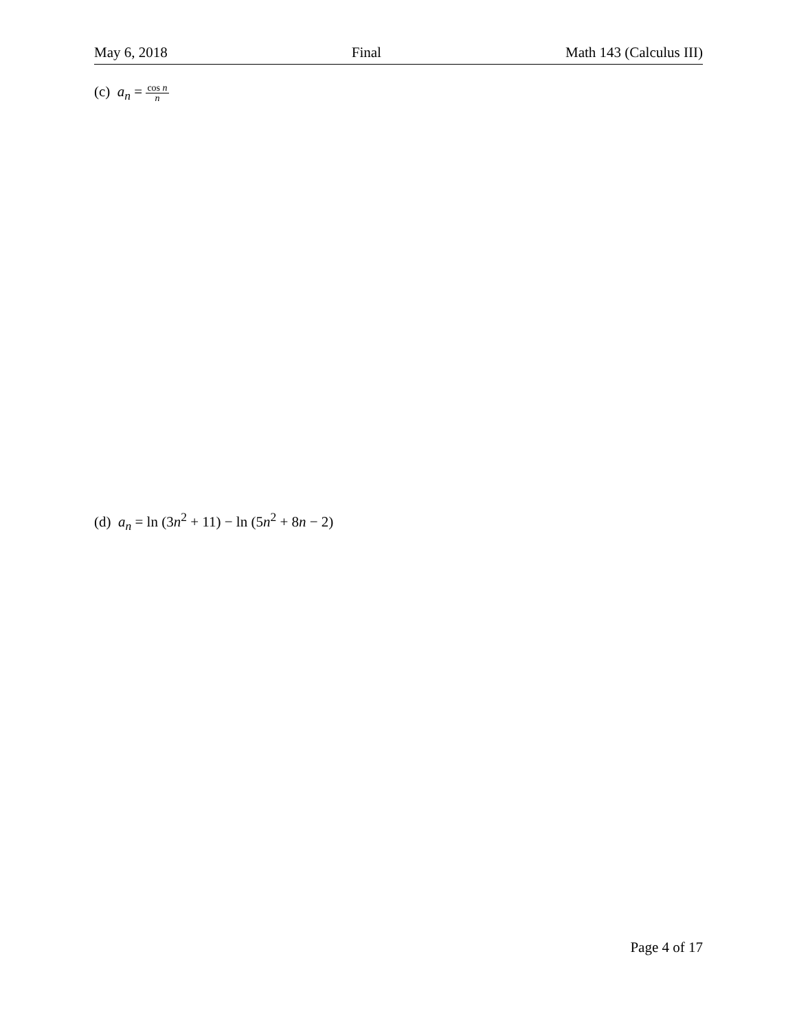May 6, 2018 Final Math 143 (Calculus III)
(c) a<sub>n</sub> = cos n
n
(d) a<sub>n</sub> = ln (3n<sup>2</sup> + 11) − ln (5n<sup>2</sup> + 8n − 2)
Page 4 of 17